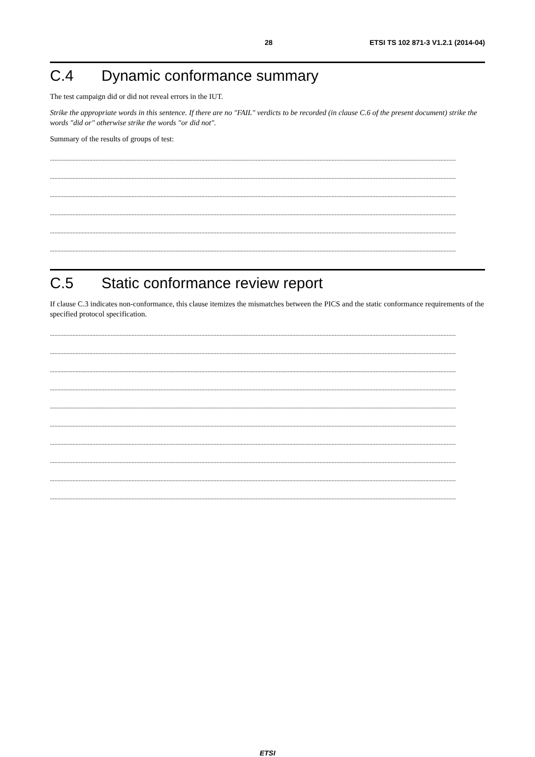28 ETSI TS 102 871-3 V1.2.1 (2014-04)
C.4 Dynamic conformance summary
The test campaign did or did not reveal errors in the IUT.
Strike the appropriate words in this sentence. If there are no "FAIL" verdicts to be recorded (in clause C.6 of the present document) strike the words "did or" otherwise strike the words "or did not".
Summary of the results of groups of test:
............................................................................................................................................................................................................................................................................
............................................................................................................................................................................................................................................................................
............................................................................................................................................................................................................................................................................
............................................................................................................................................................................................................................................................................
............................................................................................................................................................................................................................................................................
............................................................................................................................................................................................................................................................................
C.5 Static conformance review report
If clause C.3 indicates non-conformance, this clause itemizes the mismatches between the PICS and the static conformance requirements of the specified protocol specification.
............................................................................................................................................................................................................................................................................
............................................................................................................................................................................................................................................................................
............................................................................................................................................................................................................................................................................
............................................................................................................................................................................................................................................................................
............................................................................................................................................................................................................................................................................
............................................................................................................................................................................................................................................................................
............................................................................................................................................................................................................................................................................
............................................................................................................................................................................................................................................................................
............................................................................................................................................................................................................................................................................
............................................................................................................................................................................................................................................................................
ETSI